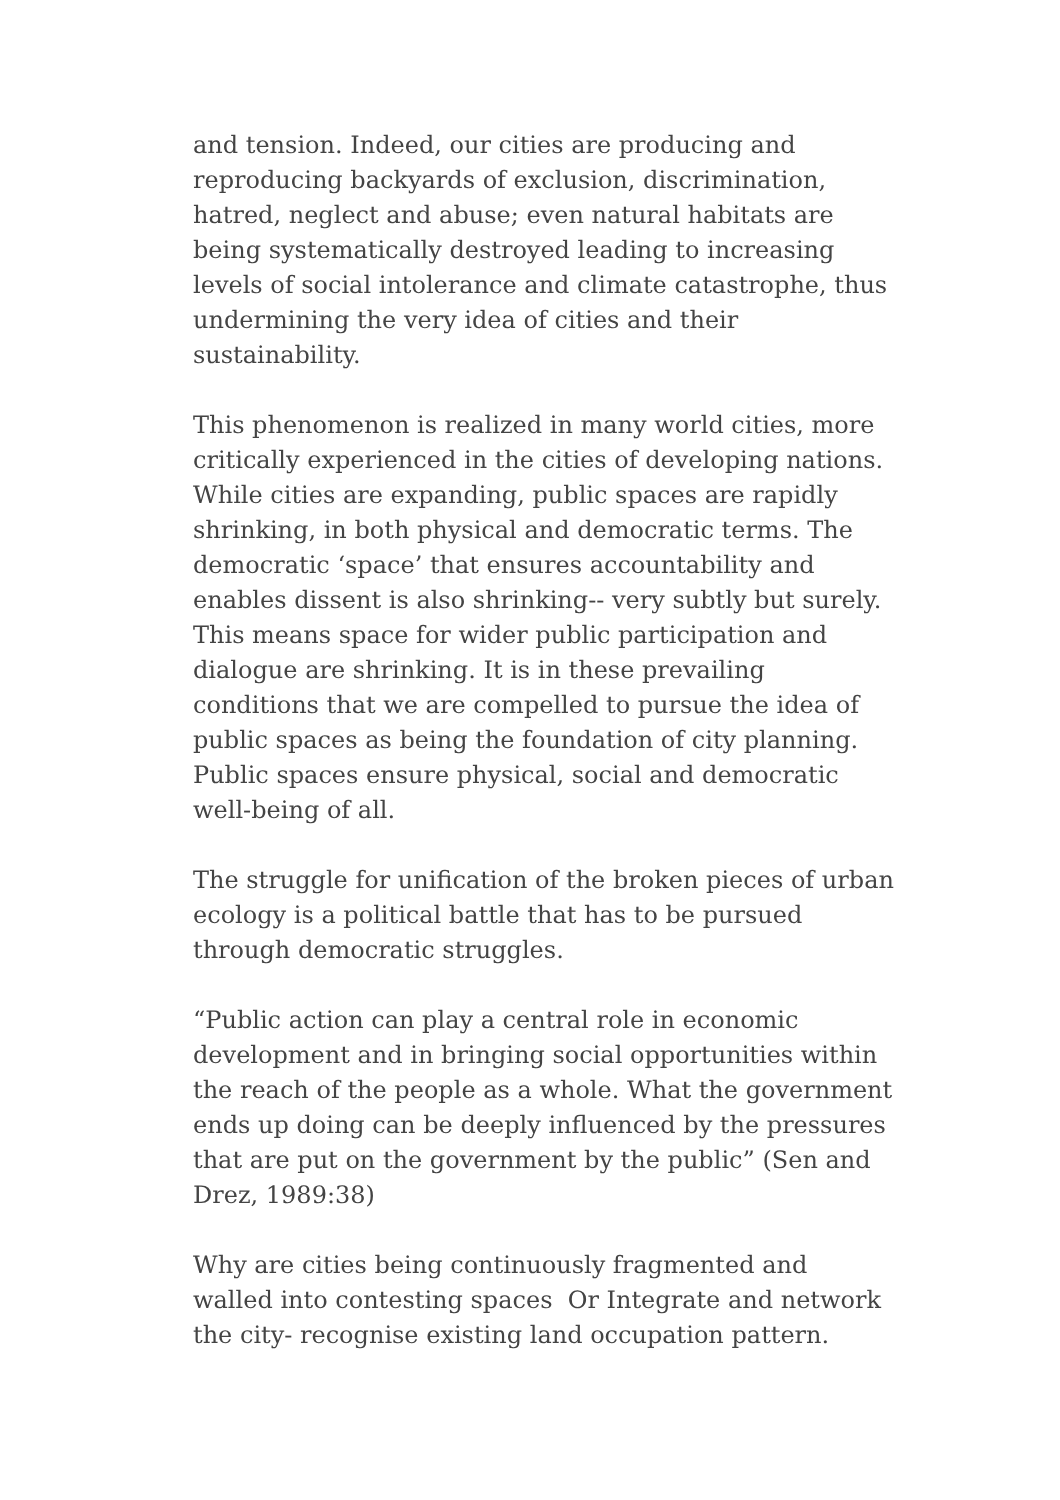and tension. Indeed, our cities are producing and
reproducing backyards of exclusion, discrimination,
hatred, neglect and abuse; even natural habitats are
being systematically destroyed leading to increasing
levels of social intolerance and climate catastrophe, thus
undermining the very idea of cities and their
sustainability.
This phenomenon is realized in many world cities, more
critically experienced in the cities of developing nations.
While cities are expanding, public spaces are rapidly
shrinking, in both physical and democratic terms. The
democratic ‘space’ that ensures accountability and
enables dissent is also shrinking-- very subtly but surely.
This means space for wider public participation and
dialogue are shrinking. It is in these prevailing
conditions that we are compelled to pursue the idea of
public spaces as being the foundation of city planning.
Public spaces ensure physical, social and democratic
well-being of all.
The struggle for unification of the broken pieces of urban
ecology is a political battle that has to be pursued
through democratic struggles.
“Public action can play a central role in economic
development and in bringing social opportunities within
the reach of the people as a whole. What the government
ends up doing can be deeply influenced by the pressures
that are put on the government by the public” (Sen and
Drez, 1989:38)
Why are cities being continuously fragmented and
walled into contesting spaces Or Integrate and network
the city- recognise existing land occupation pattern.